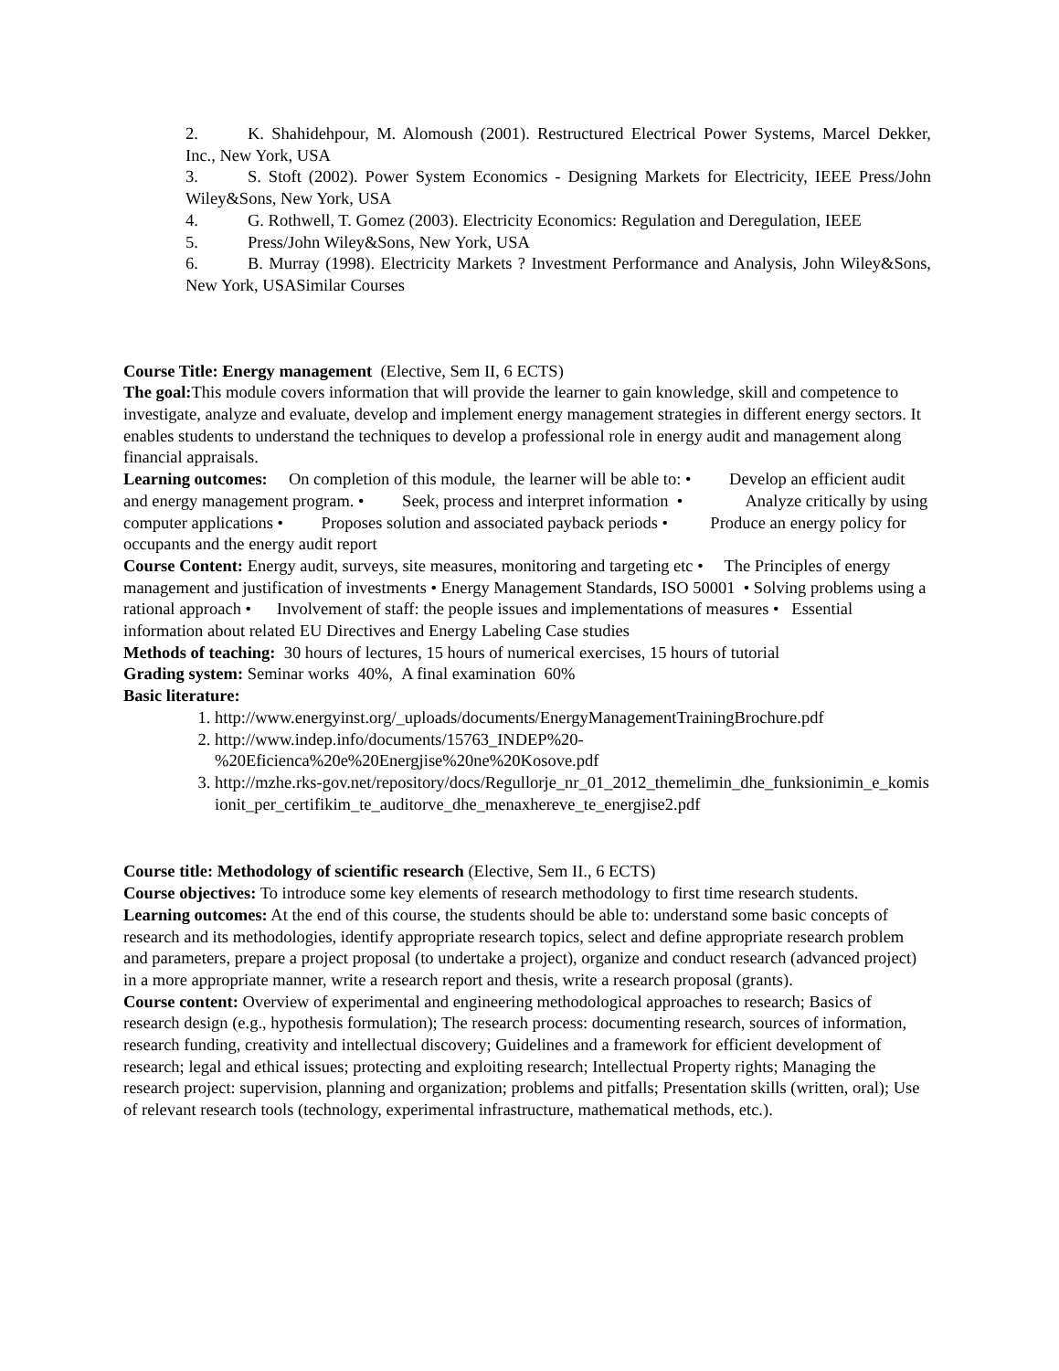2. K. Shahidehpour, M. Alomoush (2001). Restructured Electrical Power Systems, Marcel Dekker, Inc., New York, USA
3. S. Stoft (2002). Power System Economics - Designing Markets for Electricity, IEEE Press/John Wiley&Sons, New York, USA
4. G. Rothwell, T. Gomez (2003). Electricity Economics: Regulation and Deregulation, IEEE
5. Press/John Wiley&Sons, New York, USA
6. B. Murray (1998). Electricity Markets ? Investment Performance and Analysis, John Wiley&Sons, New York, USASimilar Courses
Course Title: Energy management (Elective, Sem II, 6 ECTS)
The goal: This module covers information that will provide the learner to gain knowledge, skill and competence to investigate, analyze and evaluate, develop and implement energy management strategies in different energy sectors. It enables students to understand the techniques to develop a professional role in energy audit and management along financial appraisals.
Learning outcomes: On completion of this module, the learner will be able to: • Develop an efficient audit and energy management program. • Seek, process and interpret information • Analyze critically by using computer applications • Proposes solution and associated payback periods • Produce an energy policy for occupants and the energy audit report
Course Content: Energy audit, surveys, site measures, monitoring and targeting etc • The Principles of energy management and justification of investments • Energy Management Standards, ISO 50001 • Solving problems using a rational approach • Involvement of staff: the people issues and implementations of measures • Essential information about related EU Directives and Energy Labeling Case studies
Methods of teaching: 30 hours of lectures, 15 hours of numerical exercises, 15 hours of tutorial
Grading system: Seminar works 40%, A final examination 60%
Basic literature:
1. http://www.energyinst.org/_uploads/documents/EnergyManagementTrainingBrochure.pdf
2. http://www.indep.info/documents/15763_INDEP%20-%20Eficienca%20e%20Energjise%20ne%20Kosove.pdf
3. http://mzhe.rks-gov.net/repository/docs/Regullorje_nr_01_2012_themelimin_dhe_funksionimin_e_komisionit_per_certifikim_te_auditorve_dhe_menaxhereve_te_energjise2.pdf
Course title: Methodology of scientific research (Elective, Sem II., 6 ECTS)
Course objectives: To introduce some key elements of research methodology to first time research students.
Learning outcomes: At the end of this course, the students should be able to: understand some basic concepts of research and its methodologies, identify appropriate research topics, select and define appropriate research problem and parameters, prepare a project proposal (to undertake a project), organize and conduct research (advanced project) in a more appropriate manner, write a research report and thesis, write a research proposal (grants).
Course content: Overview of experimental and engineering methodological approaches to research; Basics of research design (e.g., hypothesis formulation); The research process: documenting research, sources of information, research funding, creativity and intellectual discovery; Guidelines and a framework for efficient development of research; legal and ethical issues; protecting and exploiting research; Intellectual Property rights; Managing the research project: supervision, planning and organization; problems and pitfalls; Presentation skills (written, oral); Use of relevant research tools (technology, experimental infrastructure, mathematical methods, etc.).